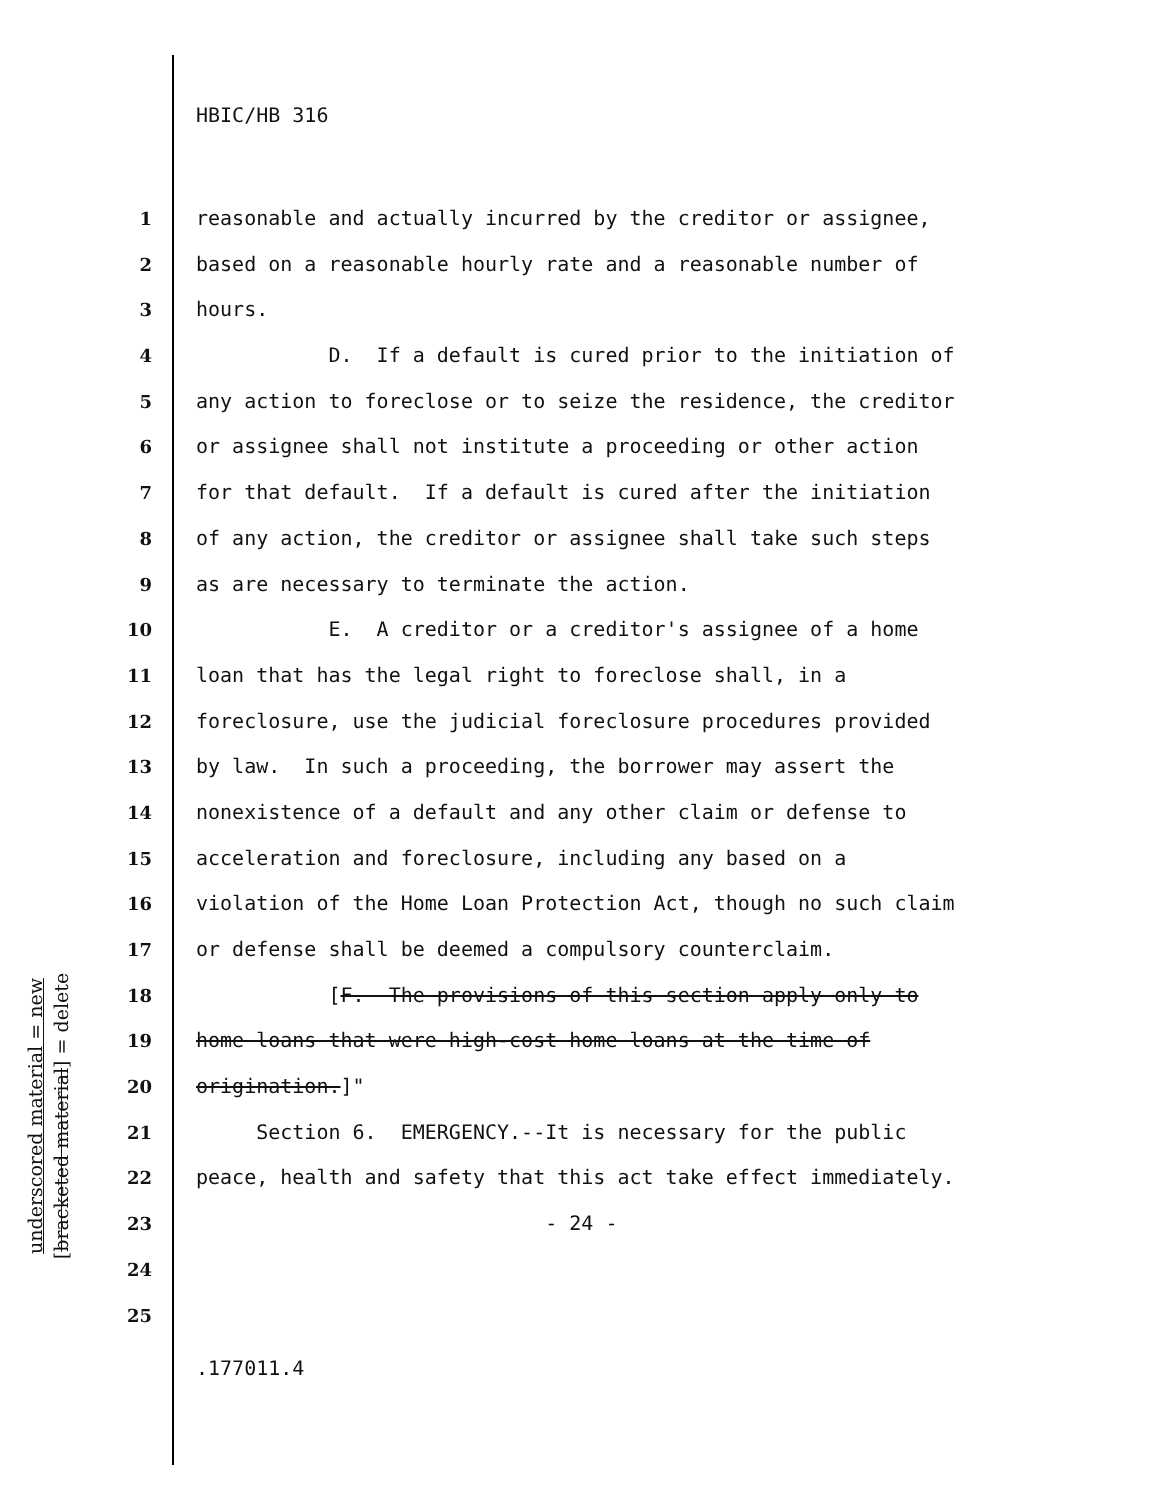HBIC/HB 316
underscored material = new
[bracketed material] = delete
1 reasonable and actually incurred by the creditor or assignee,
2 based on a reasonable hourly rate and a reasonable number of
3 hours.
4 D. If a default is cured prior to the initiation of
5 any action to foreclose or to seize the residence, the creditor
6 or assignee shall not institute a proceeding or other action
7 for that default. If a default is cured after the initiation
8 of any action, the creditor or assignee shall take such steps
9 as are necessary to terminate the action.
10 E. A creditor or a creditor's assignee of a home
11 loan that has the legal right to foreclose shall, in a
12 foreclosure, use the judicial foreclosure procedures provided
13 by law. In such a proceeding, the borrower may assert the
14 nonexistence of a default and any other claim or defense to
15 acceleration and foreclosure, including any based on a
16 violation of the Home Loan Protection Act, though no such claim
17 or defense shall be deemed a compulsory counterclaim.
18 [F. The provisions of this section apply only to
19 home loans that were high-cost home loans at the time of
20 origination.]"
21 Section 6. EMERGENCY.--It is necessary for the public
22 peace, health and safety that this act take effect immediately.
23 - 24 -
24
25
.177011.4